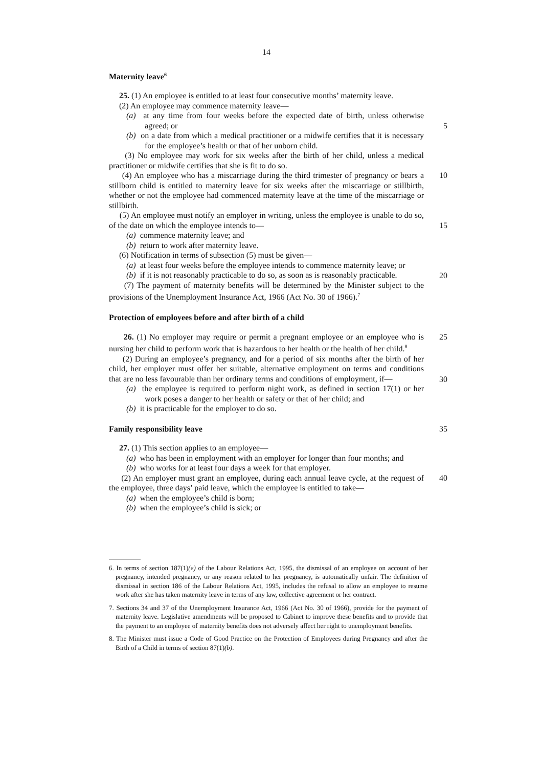14
Maternity leave<sup>6</sup>
25. (1) An employee is entitled to at least four consecutive months’ maternity leave.
(2) An employee may commence maternity leave—
(a) at any time from four weeks before the expected date of birth, unless otherwise agreed; or
5
(b) on a date from which a medical practitioner or a midwife certifies that it is necessary for the employee’s health or that of her unborn child.
(3) No employee may work for six weeks after the birth of her child, unless a medical practitioner or midwife certifies that she is fit to do so.
(4) An employee who has a miscarriage during the third trimester of pregnancy or bears a stillborn child is entitled to maternity leave for six weeks after the miscarriage or stillbirth, whether or not the employee had commenced maternity leave at the time of the miscarriage or stillbirth. 10
(5) An employee must notify an employer in writing, unless the employee is unable to do so, of the date on which the employee intends to—
15
(a) commence maternity leave; and
(b) return to work after maternity leave.
(6) Notification in terms of subsection (5) must be given—
(a) at least four weeks before the employee intends to commence maternity leave; or
20
(b) if it is not reasonably practicable to do so, as soon as is reasonably practicable.
(7) The payment of maternity benefits will be determined by the Minister subject to the provisions of the Unemployment Insurance Act, 1966 (Act No. 30 of 1966).<sup>7</sup>
Protection of employees before and after birth of a child
26. (1) No employer may require or permit a pregnant employee or an employee who is nursing her child to perform work that is hazardous to her health or the health of her child.<sup>8</sup> 25
(2) During an employee’s pregnancy, and for a period of six months after the birth of her child, her employer must offer her suitable, alternative employment on terms and conditions that are no less favourable than her ordinary terms and conditions of employment, if—
30
(a) the employee is required to perform night work, as defined in section 17(1) or her work poses a danger to her health or safety or that of her child; and
(b) it is practicable for the employer to do so.
Family responsibility leave 35
27. (1) This section applies to an employee—
(a) who has been in employment with an employer for longer than four months; and
(b) who works for at least four days a week for that employer.
(2) An employer must grant an employee, during each annual leave cycle, at the request of the employee, three days’ paid leave, which the employee is entitled to take— 40
(a) when the employee’s child is born;
(b) when the employee’s child is sick; or
6. In terms of section 187(1)(e) of the Labour Relations Act, 1995, the dismissal of an employee on account of her pregnancy, intended pregnancy, or any reason related to her pregnancy, is automatically unfair. The definition of dismissal in section 186 of the Labour Relations Act, 1995, includes the refusal to allow an employee to resume work after she has taken maternity leave in terms of any law, collective agreement or her contract.
7. Sections 34 and 37 of the Unemployment Insurance Act, 1966 (Act No. 30 of 1966), provide for the payment of maternity leave. Legislative amendments will be proposed to Cabinet to improve these benefits and to provide that the payment to an employee of maternity benefits does not adversely affect her right to unemployment benefits.
8. The Minister must issue a Code of Good Practice on the Protection of Employees during Pregnancy and after the Birth of a Child in terms of section 87(1)(b).